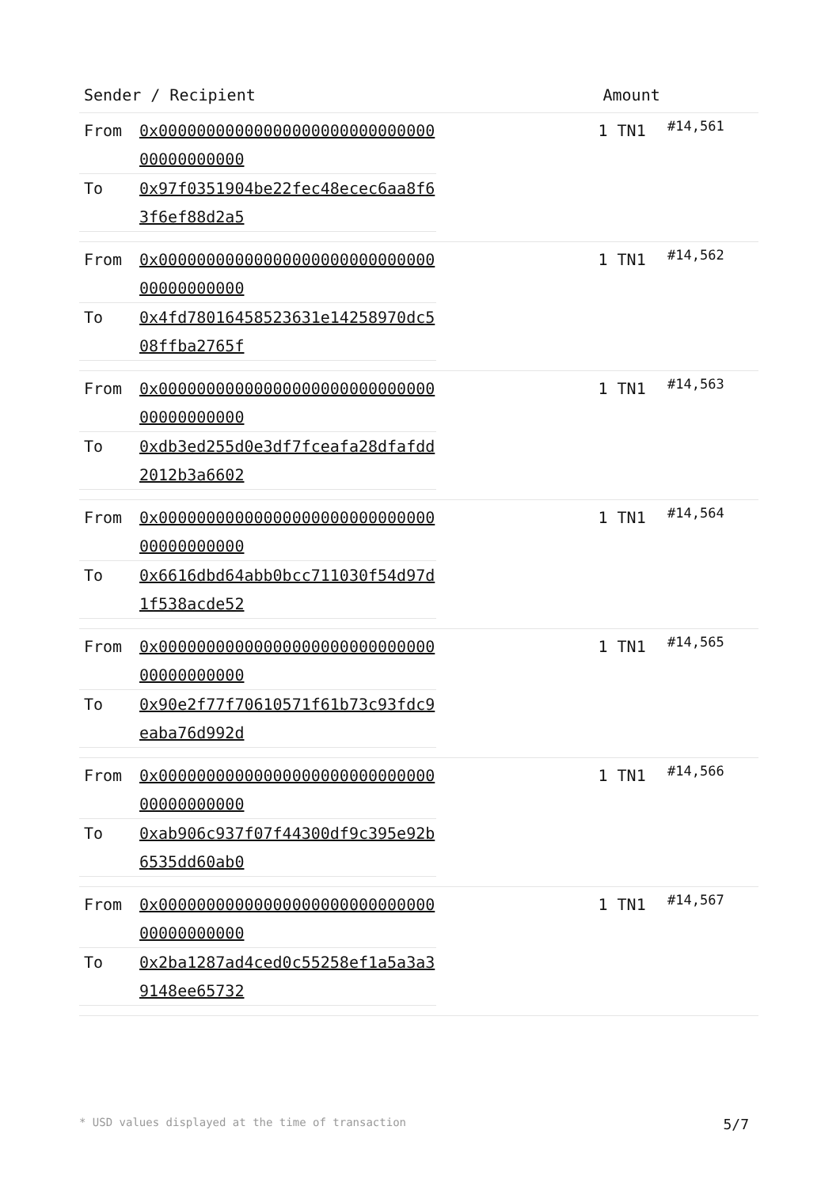| Sender / Recipient | Amount | |
| --- | --- | --- |
| / From / 0x0000000000000000000000000000000000000000 / / To / 0x97f0351904be22fec48ecec6aa8f63f6ef88d2a5 / | 1 TN1 | #14,561 |
| / From / 0x0000000000000000000000000000000000000000 / / To / 0x4fd78016458523631e14258970dc508ffba2765f / | 1 TN1 | #14,562 |
| / From / 0x0000000000000000000000000000000000000000 / / To / 0xdb3ed255d0e3df7fceafa28dfafdd2012b3a6602 / | 1 TN1 | #14,563 |
| / From / 0x0000000000000000000000000000000000000000 / / To / 0x6616dbd64abb0bcc711030f54d97d1f538acde52 / | 1 TN1 | #14,564 |
| / From / 0x0000000000000000000000000000000000000000 / / To / 0x90e2f77f70610571f61b73c93fdc9eaba76d992d / | 1 TN1 | #14,565 |
| / From / 0x0000000000000000000000000000000000000000 / / To / 0xab906c937f07f44300df9c395e92b6535dd60ab0 / | 1 TN1 | #14,566 |
| / From / 0x0000000000000000000000000000000000000000 / / To / 0x2ba1287ad4ced0c55258ef1a5a3a39148ee65732 / | 1 TN1 | #14,567 |
* USD values displayed at the time of transaction 5/7